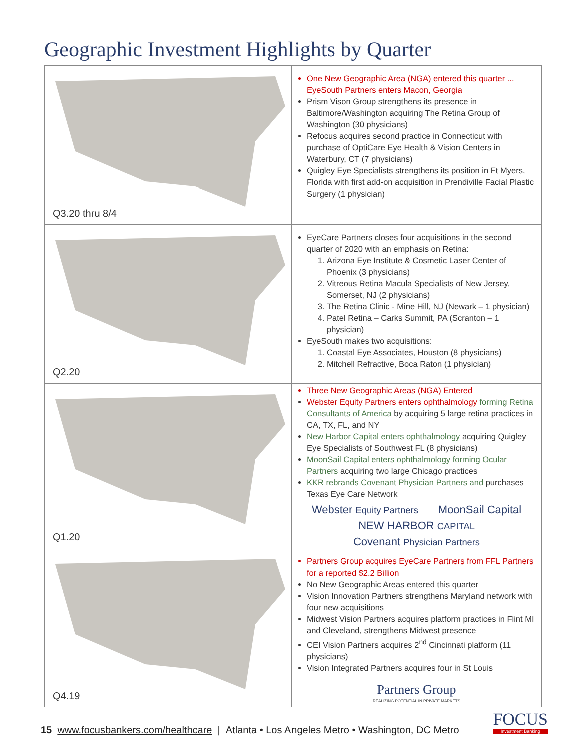Geographic Investment Highlights by Quarter
| Q3.20 thru 8/4 | One New Geographic Area (NGA) entered this quarter ... EyeSouth Partners enters Macon, Georgia Prism Vison Group strengthens its presence in Baltimore/Washington acquiring The Retina Group of Washington (30 physicians) Refocus acquires second practice in Connecticut with purchase of OptiCare Eye Health & Vision Centers in Waterbury, CT (7 physicians) Quigley Eye Specialists strengthens its position in Ft Myers, Florida with first add-on acquisition in Prendiville Facial Plastic Surgery (1 physician) |
| Q2.20 | EyeCare Partners closes four acquisitions in the second quarter of 2020 with an emphasis on Retina: 1. Arizona Eye Institute & Cosmetic Laser Center of Phoenix (3 physicians) 2. Vitreous Retina Macula Specialists of New Jersey, Somerset, NJ (2 physicians) 3. The Retina Clinic - Mine Hill, NJ (Newark – 1 physician) 4. Patel Retina – Carks Summit, PA (Scranton – 1 physician) EyeSouth makes two acquisitions: 1. Coastal Eye Associates, Houston (8 physicians) 2. Mitchell Refractive, Boca Raton (1 physician) |
| Q1.20 | Three New Geographic Areas (NGA) Entered Webster Equity Partners enters ophthalmology forming Retina Consultants of America by acquiring 5 large retina practices in CA, TX, FL, and NY New Harbor Capital enters ophthalmology acquiring Quigley Eye Specialists of Southwest FL (8 physicians) MoonSail Capital enters ophthalmology forming Ocular Partners acquiring two large Chicago practices KKR rebrands Covenant Physician Partners and purchases Texas Eye Care Network Webster Equity Partners MoonSail Capital NEW HARBOR CAPITAL Covenant Physician Partners |
| Q4.19 | Partners Group acquires EyeCare Partners from FFL Partners for a reported $2.2 Billion No New Geographic Areas entered this quarter Vision Innovation Partners strengthens Maryland network with four new acquisitions Midwest Vision Partners acquires platform practices in Flint MI and Cleveland, strengthens Midwest presence CEI Vision Partners acquires 2<sup>nd</sup> Cincinnati platform (11 physicians) Vision Integrated Partners acquires four in St Louis Partners Group REALIZING POTENTIAL IN PRIVATE MARKETS |
15 www.focusbankers.com/healthcare | Atlanta • Los Angeles Metro • Washington, DC Metro
FOCUS
Investment Banking